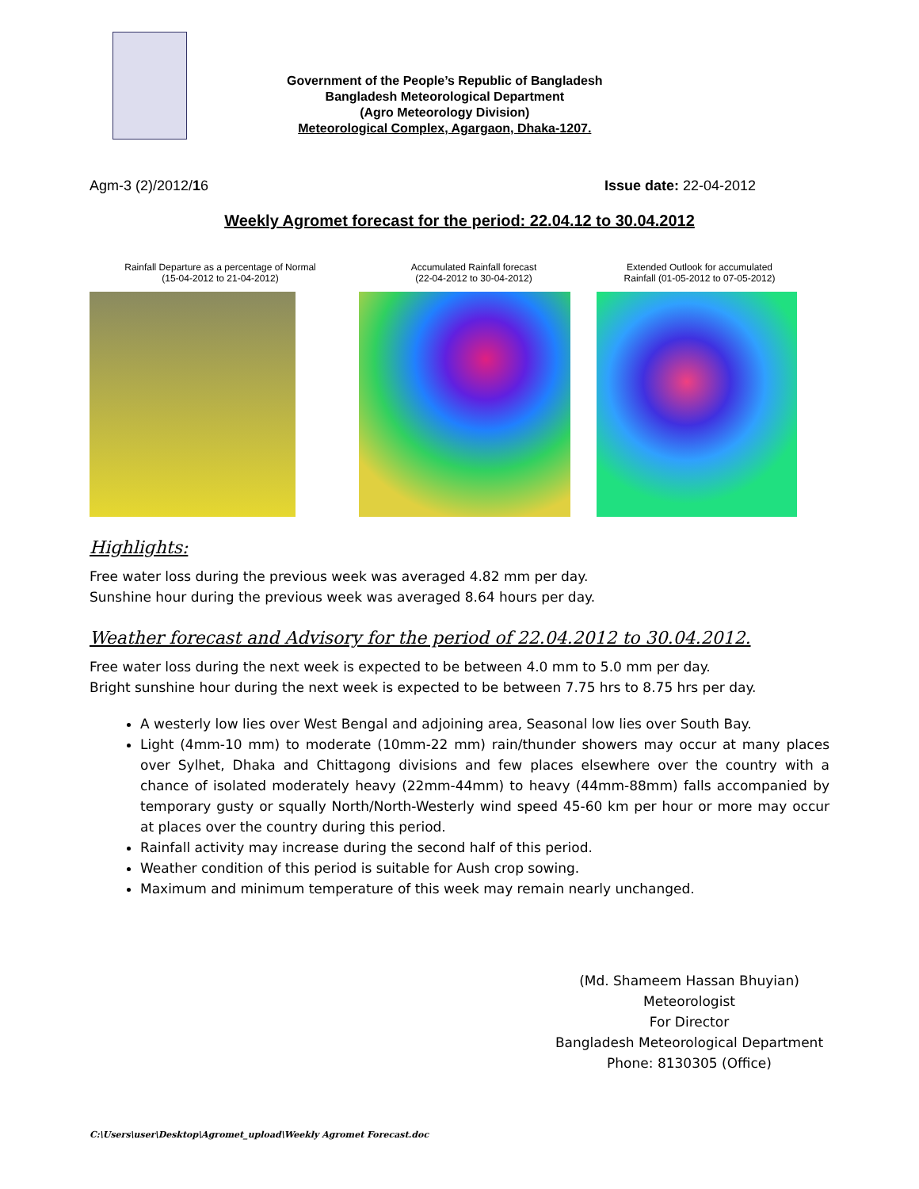Government of the People’s Republic of Bangladesh
Bangladesh Meteorological Department
(Agro Meteorology Division)
Meteorological Complex, Agargaon, Dhaka-1207.
Agm-3 (2)/2012/16 Issue date: 22-04-2012
Weekly Agromet forecast for the period: 22.04.12 to 30.04.2012
Rainfall Departure as a percentage of Normal
(15-04-2012 to 21-04-2012)
Accumulated Rainfall forecast
(22-04-2012 to 30-04-2012)
Extended Outlook for accumulated
Rainfall (01-05-2012 to 07-05-2012)
Highlights:
Free water loss during the previous week was averaged 4.82 mm per day.
Sunshine hour during the previous week was averaged 8.64 hours per day.
Weather forecast and Advisory for the period of 22.04.2012 to 30.04.2012.
Free water loss during the next week is expected to be between 4.0 mm to 5.0 mm per day.
Bright sunshine hour during the next week is expected to be between 7.75 hrs to 8.75 hrs per day.
A westerly low lies over West Bengal and adjoining area, Seasonal low lies over South Bay.
Light (4mm-10 mm) to moderate (10mm-22 mm) rain/thunder showers may occur at many places over Sylhet, Dhaka and Chittagong divisions and few places elsewhere over the country with a chance of isolated moderately heavy (22mm-44mm) to heavy (44mm-88mm) falls accompanied by temporary gusty or squally North/North-Westerly wind speed 45-60 km per hour or more may occur at places over the country during this period.
Rainfall activity may increase during the second half of this period.
Weather condition of this period is suitable for Aush crop sowing.
Maximum and minimum temperature of this week may remain nearly unchanged.
(Md. Shameem Hassan Bhuyian)
Meteorologist
For Director
Bangladesh Meteorological Department
Phone: 8130305 (Office)
C:\Users\user\Desktop\Agromet_upload\Weekly Agromet Forecast.doc